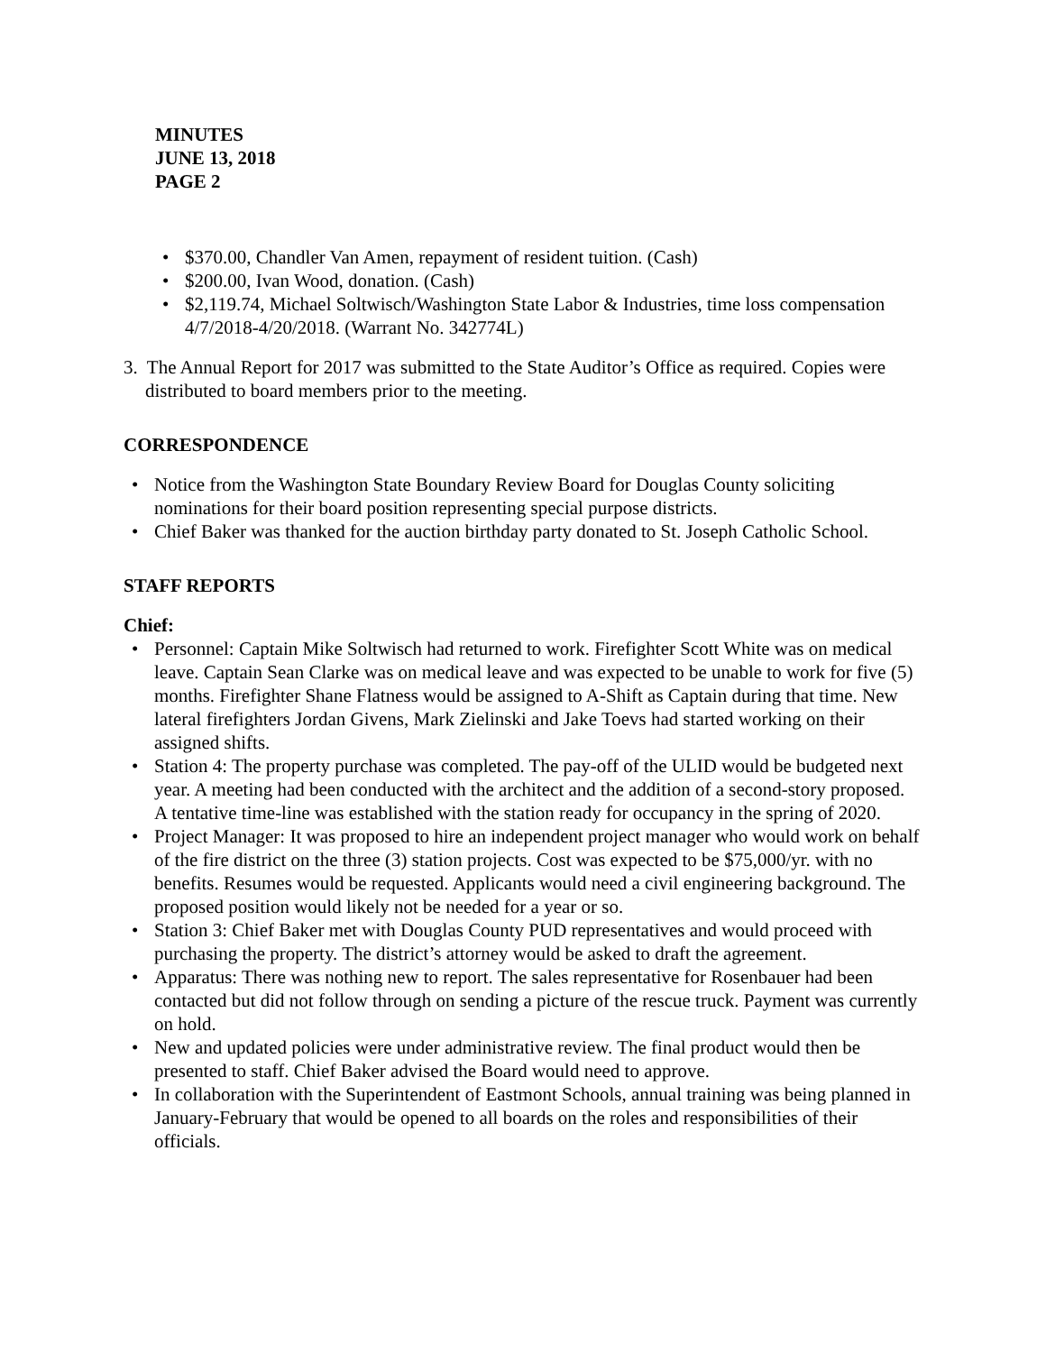MINUTES
JUNE 13, 2018
PAGE 2
• $370.00, Chandler Van Amen, repayment of resident tuition. (Cash)
• $200.00, Ivan Wood, donation. (Cash)
• $2,119.74, Michael Soltwisch/Washington State Labor & Industries, time loss compensation 4/7/2018-4/20/2018. (Warrant No. 342774L)
3. The Annual Report for 2017 was submitted to the State Auditor’s Office as required. Copies were distributed to board members prior to the meeting.
CORRESPONDENCE
• Notice from the Washington State Boundary Review Board for Douglas County soliciting nominations for their board position representing special purpose districts.
• Chief Baker was thanked for the auction birthday party donated to St. Joseph Catholic School.
STAFF REPORTS
Chief:
• Personnel: Captain Mike Soltwisch had returned to work. Firefighter Scott White was on medical leave. Captain Sean Clarke was on medical leave and was expected to be unable to work for five (5) months. Firefighter Shane Flatness would be assigned to A-Shift as Captain during that time. New lateral firefighters Jordan Givens, Mark Zielinski and Jake Toevs had started working on their assigned shifts.
• Station 4: The property purchase was completed. The pay-off of the ULID would be budgeted next year. A meeting had been conducted with the architect and the addition of a second-story proposed. A tentative time-line was established with the station ready for occupancy in the spring of 2020.
• Project Manager: It was proposed to hire an independent project manager who would work on behalf of the fire district on the three (3) station projects. Cost was expected to be $75,000/yr. with no benefits. Resumes would be requested. Applicants would need a civil engineering background. The proposed position would likely not be needed for a year or so.
• Station 3: Chief Baker met with Douglas County PUD representatives and would proceed with purchasing the property. The district’s attorney would be asked to draft the agreement.
• Apparatus: There was nothing new to report. The sales representative for Rosenbauer had been contacted but did not follow through on sending a picture of the rescue truck. Payment was currently on hold.
• New and updated policies were under administrative review. The final product would then be presented to staff. Chief Baker advised the Board would need to approve.
• In collaboration with the Superintendent of Eastmont Schools, annual training was being planned in January-February that would be opened to all boards on the roles and responsibilities of their officials.